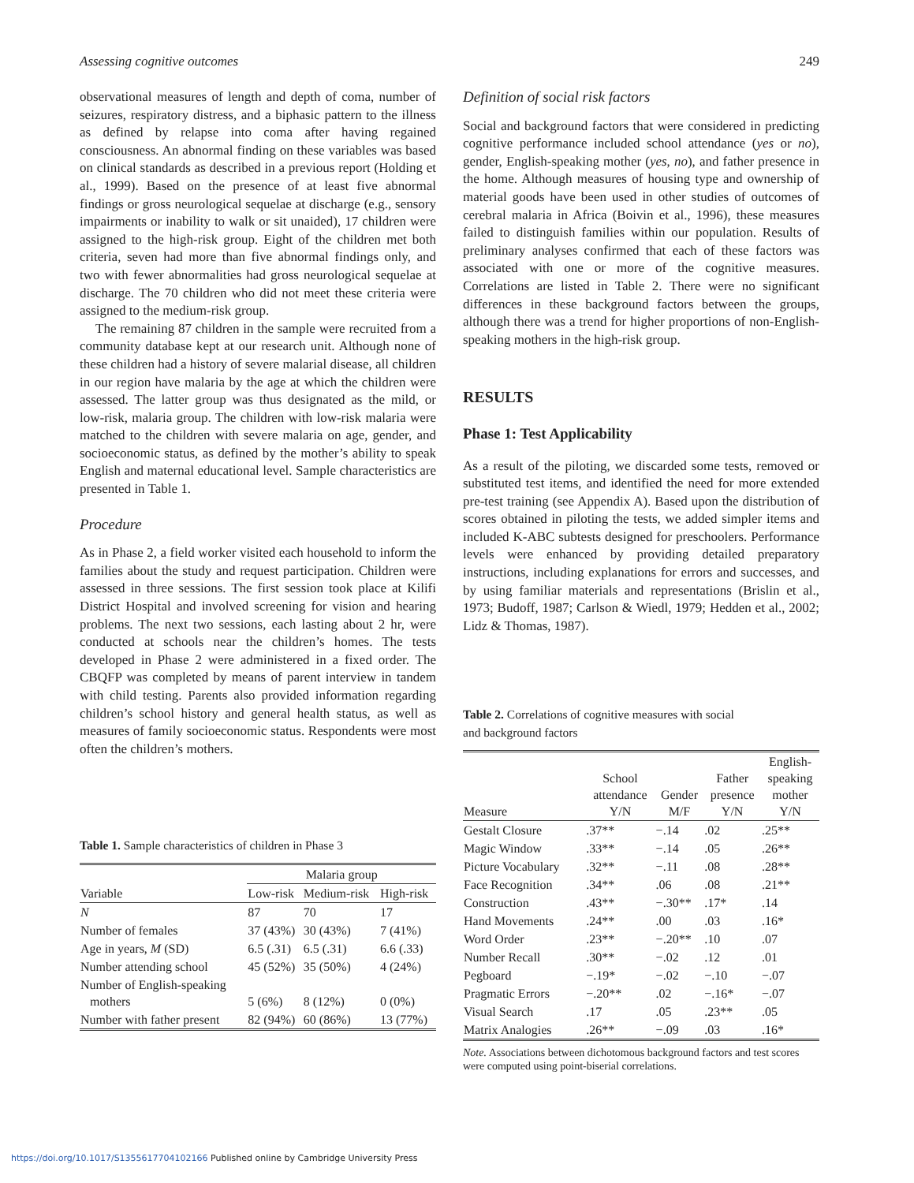Assessing cognitive outcomes 249
observational measures of length and depth of coma, number of seizures, respiratory distress, and a biphasic pattern to the illness as defined by relapse into coma after having regained consciousness. An abnormal finding on these variables was based on clinical standards as described in a previous report (Holding et al., 1999). Based on the presence of at least five abnormal findings or gross neurological sequelae at discharge (e.g., sensory impairments or inability to walk or sit unaided), 17 children were assigned to the high-risk group. Eight of the children met both criteria, seven had more than five abnormal findings only, and two with fewer abnormalities had gross neurological sequelae at discharge. The 70 children who did not meet these criteria were assigned to the medium-risk group.
The remaining 87 children in the sample were recruited from a community database kept at our research unit. Although none of these children had a history of severe malarial disease, all children in our region have malaria by the age at which the children were assessed. The latter group was thus designated as the mild, or low-risk, malaria group. The children with low-risk malaria were matched to the children with severe malaria on age, gender, and socioeconomic status, as defined by the mother’s ability to speak English and maternal educational level. Sample characteristics are presented in Table 1.
Procedure
As in Phase 2, a field worker visited each household to inform the families about the study and request participation. Children were assessed in three sessions. The first session took place at Kilifi District Hospital and involved screening for vision and hearing problems. The next two sessions, each lasting about 2 hr, were conducted at schools near the children’s homes. The tests developed in Phase 2 were administered in a fixed order. The CBQFP was completed by means of parent interview in tandem with child testing. Parents also provided information regarding children’s school history and general health status, as well as measures of family socioeconomic status. Respondents were most often the children’s mothers.
Table 1. Sample characteristics of children in Phase 3
| | Malaria group | | |
| --- | --- | --- | --- |
| Variable | Low-risk | Medium-risk | High-risk |
| N | 87 | 70 | 17 |
| Number of females | 37 (43%) | 30 (43%) | 7 (41%) |
| Age in years, M (SD) | 6.5 (.31) | 6.5 (.31) | 6.6 (.33) |
| Number attending school | 45 (52%) | 35 (50%) | 4 (24%) |
| Number of English-speaking mothers | 5 (6%) | 8 (12%) | 0 (0%) |
| Number with father present | 82 (94%) | 60 (86%) | 13 (77%) |
Definition of social risk factors
Social and background factors that were considered in predicting cognitive performance included school attendance (yes or no), gender, English-speaking mother (yes, no), and father presence in the home. Although measures of housing type and ownership of material goods have been used in other studies of outcomes of cerebral malaria in Africa (Boivin et al., 1996), these measures failed to distinguish families within our population. Results of preliminary analyses confirmed that each of these factors was associated with one or more of the cognitive measures. Correlations are listed in Table 2. There were no significant differences in these background factors between the groups, although there was a trend for higher proportions of non-English-speaking mothers in the high-risk group.
RESULTS
Phase 1: Test Applicability
As a result of the piloting, we discarded some tests, removed or substituted test items, and identified the need for more extended pre-test training (see Appendix A). Based upon the distribution of scores obtained in piloting the tests, we added simpler items and included K-ABC subtests designed for preschoolers. Performance levels were enhanced by providing detailed preparatory instructions, including explanations for errors and successes, and by using familiar materials and representations (Brislin et al., 1973; Budoff, 1987; Carlson & Wiedl, 1979; Hedden et al., 2002; Lidz & Thomas, 1987).
Table 2. Correlations of cognitive measures with social
and background factors
| Measure | School attendance Y/N | Gender M/F | Father presence Y/N | English- speaking mother Y/N |
| --- | --- | --- | --- | --- |
| Gestalt Closure | .37** | −.14 | .02 | .25** |
| Magic Window | .33** | −.14 | .05 | .26** |
| Picture Vocabulary | .32** | −.11 | .08 | .28** |
| Face Recognition | .34** | .06 | .08 | .21** |
| Construction | .43** | −.30** | .17* | .14 |
| Hand Movements | .24** | .00 | .03 | .16* |
| Word Order | .23** | −.20** | .10 | .07 |
| Number Recall | .30** | −.02 | .12 | .01 |
| Pegboard | −.19* | −.02 | −.10 | −.07 |
| Pragmatic Errors | −.20** | .02 | −.16* | −.07 |
| Visual Search | .17 | .05 | .23** | .05 |
| Matrix Analogies | .26** | −.09 | .03 | .16* |
Note. Associations between dichotomous background factors and test scores were computed using point-biserial correlations.
https://doi.org/10.1017/S1355617704102166 Published online by Cambridge University Press